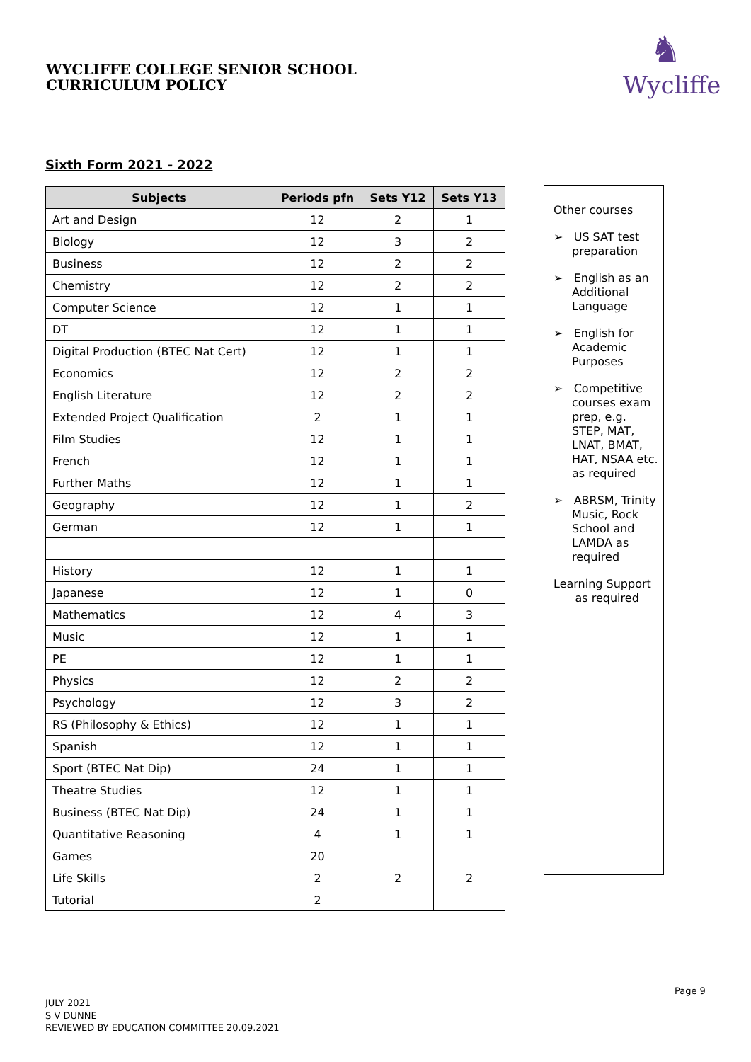WYCLIFFE COLLEGE SENIOR SCHOOL
CURRICULUM POLICY
♞
Wycliffe
Sixth Form 2021 - 2022
| Subjects | Periods pfn | Sets Y12 | Sets Y13 |
| --- | --- | --- | --- |
| Art and Design | 12 | 2 | 1 |
| Biology | 12 | 3 | 2 |
| Business | 12 | 2 | 2 |
| Chemistry | 12 | 2 | 2 |
| Computer Science | 12 | 1 | 1 |
| DT | 12 | 1 | 1 |
| Digital Production (BTEC Nat Cert) | 12 | 1 | 1 |
| Economics | 12 | 2 | 2 |
| English Literature | 12 | 2 | 2 |
| Extended Project Qualification | 2 | 1 | 1 |
| Film Studies | 12 | 1 | 1 |
| French | 12 | 1 | 1 |
| Further Maths | 12 | 1 | 1 |
| Geography | 12 | 1 | 2 |
| German | 12 | 1 | 1 |
| History | 12 | 1 | 1 |
| Japanese | 12 | 1 | 0 |
| Mathematics | 12 | 4 | 3 |
| Music | 12 | 1 | 1 |
| PE | 12 | 1 | 1 |
| Physics | 12 | 2 | 2 |
| Psychology | 12 | 3 | 2 |
| RS (Philosophy & Ethics) | 12 | 1 | 1 |
| Spanish | 12 | 1 | 1 |
| Sport (BTEC Nat Dip) | 24 | 1 | 1 |
| Theatre Studies | 12 | 1 | 1 |
| Business (BTEC Nat Dip) | 24 | 1 | 1 |
| Quantitative Reasoning | 4 | 1 | 1 |
| Games | 20 | | |
| Life Skills | 2 | 2 | 2 |
| Tutorial | 2 | | |
Other courses
➢ US SAT test preparation
➢ English as an Additional Language
➢ English for Academic Purposes
➢ Competitive courses exam prep, e.g. STEP, MAT, LNAT, BMAT, HAT, NSAA etc. as required
➢ ABRSM, Trinity Music, Rock School and LAMDA as required
Learning Support
as required
Page 9
JULY 2021
S V DUNNE
REVIEWED BY EDUCATION COMMITTEE 20.09.2021